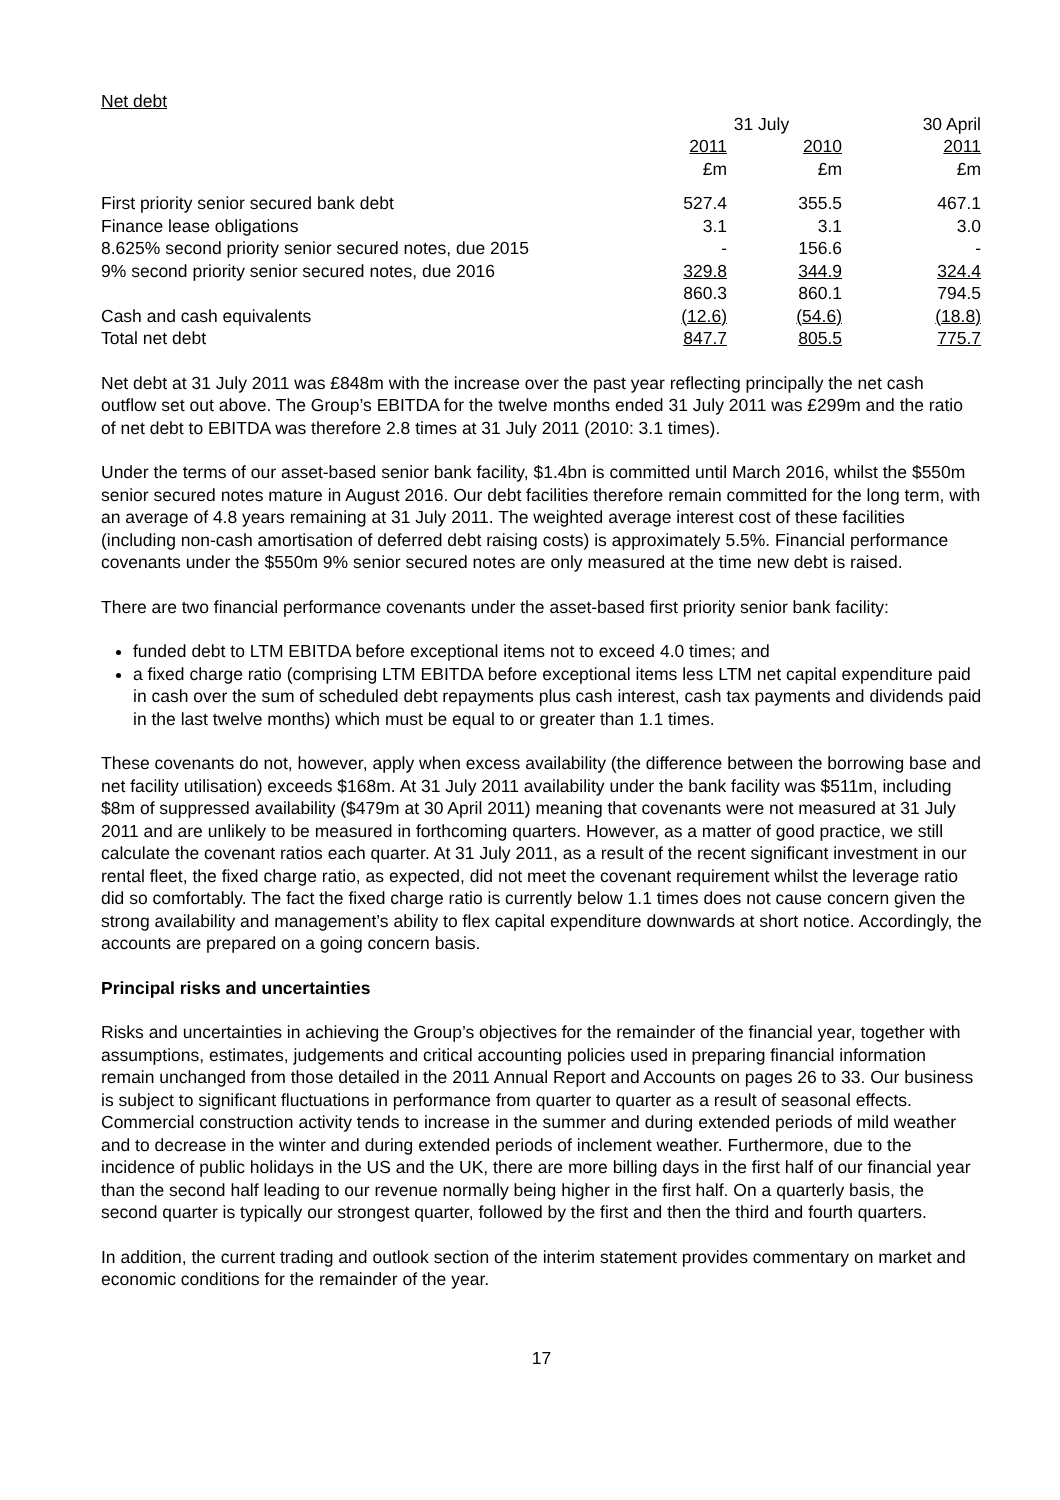Net debt
| | 31 July | | 30 April |
| --- | --- | --- | --- |
| | 2011 | 2010 | 2011 |
| | £m | £m | £m |
| First priority senior secured bank debt | 527.4 | 355.5 | 467.1 |
| Finance lease obligations | 3.1 | 3.1 | 3.0 |
| 8.625% second priority senior secured notes, due 2015 | - | 156.6 | - |
| 9% second priority senior secured notes, due 2016 | 329.8 | 344.9 | 324.4 |
| | 860.3 | 860.1 | 794.5 |
| Cash and cash equivalents | (12.6) | (54.6) | (18.8) |
| Total net debt | 847.7 | 805.5 | 775.7 |
Net debt at 31 July 2011 was £848m with the increase over the past year reflecting principally the net cash outflow set out above. The Group’s EBITDA for the twelve months ended 31 July 2011 was £299m and the ratio of net debt to EBITDA was therefore 2.8 times at 31 July 2011 (2010: 3.1 times).
Under the terms of our asset-based senior bank facility, $1.4bn is committed until March 2016, whilst the $550m senior secured notes mature in August 2016. Our debt facilities therefore remain committed for the long term, with an average of 4.8 years remaining at 31 July 2011. The weighted average interest cost of these facilities (including non-cash amortisation of deferred debt raising costs) is approximately 5.5%. Financial performance covenants under the $550m 9% senior secured notes are only measured at the time new debt is raised.
There are two financial performance covenants under the asset-based first priority senior bank facility:
funded debt to LTM EBITDA before exceptional items not to exceed 4.0 times; and
a fixed charge ratio (comprising LTM EBITDA before exceptional items less LTM net capital expenditure paid in cash over the sum of scheduled debt repayments plus cash interest, cash tax payments and dividends paid in the last twelve months) which must be equal to or greater than 1.1 times.
These covenants do not, however, apply when excess availability (the difference between the borrowing base and net facility utilisation) exceeds $168m. At 31 July 2011 availability under the bank facility was $511m, including $8m of suppressed availability ($479m at 30 April 2011) meaning that covenants were not measured at 31 July 2011 and are unlikely to be measured in forthcoming quarters. However, as a matter of good practice, we still calculate the covenant ratios each quarter. At 31 July 2011, as a result of the recent significant investment in our rental fleet, the fixed charge ratio, as expected, did not meet the covenant requirement whilst the leverage ratio did so comfortably. The fact the fixed charge ratio is currently below 1.1 times does not cause concern given the strong availability and management’s ability to flex capital expenditure downwards at short notice. Accordingly, the accounts are prepared on a going concern basis.
Principal risks and uncertainties
Risks and uncertainties in achieving the Group’s objectives for the remainder of the financial year, together with assumptions, estimates, judgements and critical accounting policies used in preparing financial information remain unchanged from those detailed in the 2011 Annual Report and Accounts on pages 26 to 33. Our business is subject to significant fluctuations in performance from quarter to quarter as a result of seasonal effects. Commercial construction activity tends to increase in the summer and during extended periods of mild weather and to decrease in the winter and during extended periods of inclement weather. Furthermore, due to the incidence of public holidays in the US and the UK, there are more billing days in the first half of our financial year than the second half leading to our revenue normally being higher in the first half. On a quarterly basis, the second quarter is typically our strongest quarter, followed by the first and then the third and fourth quarters.
In addition, the current trading and outlook section of the interim statement provides commentary on market and economic conditions for the remainder of the year.
17